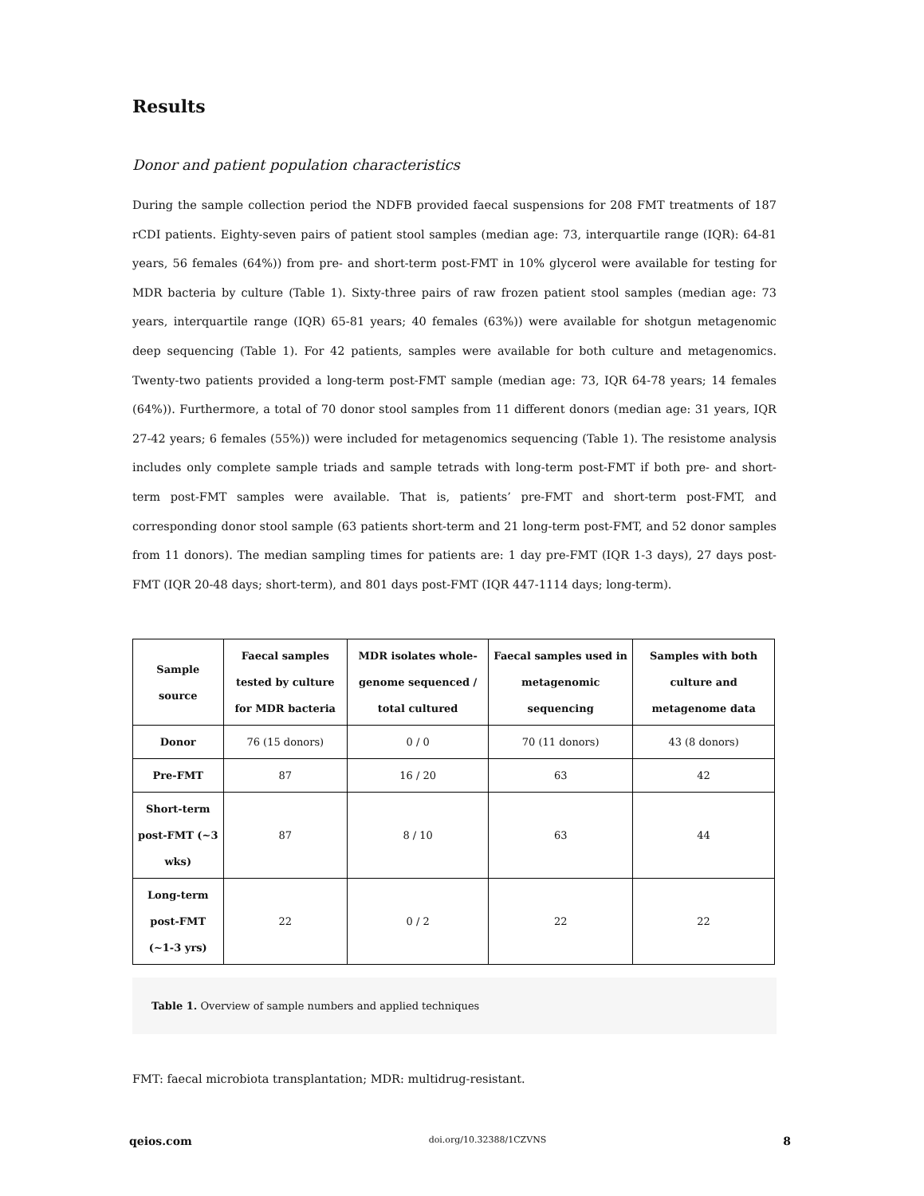Results
Donor and patient population characteristics
During the sample collection period the NDFB provided faecal suspensions for 208 FMT treatments of 187 rCDI patients. Eighty-seven pairs of patient stool samples (median age: 73, interquartile range (IQR): 64-81 years, 56 females (64%)) from pre- and short-term post-FMT in 10% glycerol were available for testing for MDR bacteria by culture (Table 1). Sixty-three pairs of raw frozen patient stool samples (median age: 73 years, interquartile range (IQR) 65-81 years; 40 females (63%)) were available for shotgun metagenomic deep sequencing (Table 1). For 42 patients, samples were available for both culture and metagenomics. Twenty-two patients provided a long-term post-FMT sample (median age: 73, IQR 64-78 years; 14 females (64%)). Furthermore, a total of 70 donor stool samples from 11 different donors (median age: 31 years, IQR 27-42 years; 6 females (55%)) were included for metagenomics sequencing (Table 1). The resistome analysis includes only complete sample triads and sample tetrads with long-term post-FMT if both pre- and short-term post-FMT samples were available. That is, patients’ pre-FMT and short-term post-FMT, and corresponding donor stool sample (63 patients short-term and 21 long-term post-FMT, and 52 donor samples from 11 donors). The median sampling times for patients are: 1 day pre-FMT (IQR 1-3 days), 27 days post-FMT (IQR 20-48 days; short-term), and 801 days post-FMT (IQR 447-1114 days; long-term).
| Sample source | Faecal samples tested by culture for MDR bacteria | MDR isolates whole-genome sequenced / total cultured | Faecal samples used in metagenomic sequencing | Samples with both culture and metagenome data |
| --- | --- | --- | --- | --- |
| Donor | 76 (15 donors) | 0 / 0 | 70 (11 donors) | 43 (8 donors) |
| Pre-FMT | 87 | 16 / 20 | 63 | 42 |
| Short-term post-FMT (~3 wks) | 87 | 8 / 10 | 63 | 44 |
| Long-term post-FMT (~1-3 yrs) | 22 | 0 / 2 | 22 | 22 |
Table 1. Overview of sample numbers and applied techniques
FMT: faecal microbiota transplantation; MDR: multidrug-resistant.
qeios.com doi.org/10.32388/1CZVNS 8